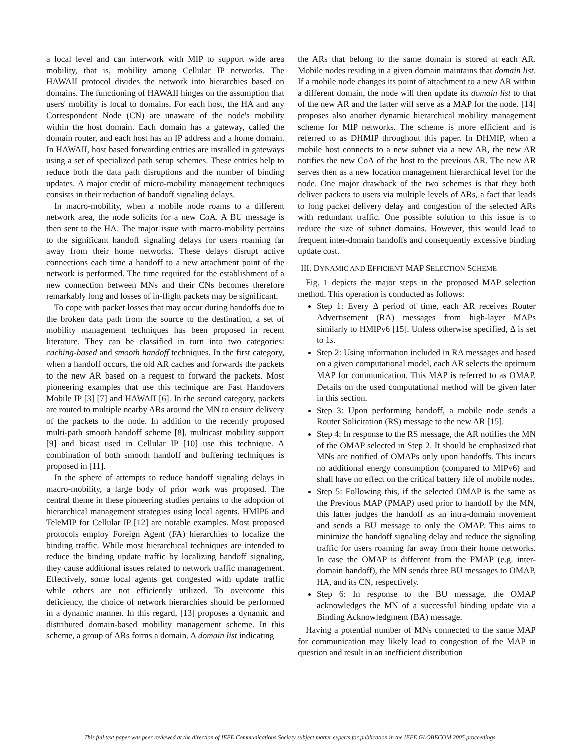a local level and can interwork with MIP to support wide area mobility, that is, mobility among Cellular IP networks. The HAWAII protocol divides the network into hierarchies based on domains. The functioning of HAWAII hinges on the assumption that users' mobility is local to domains. For each host, the HA and any Correspondent Node (CN) are unaware of the node's mobility within the host domain. Each domain has a gateway, called the domain router, and each host has an IP address and a home domain. In HAWAII, host based forwarding entries are installed in gateways using a set of specialized path setup schemes. These entries help to reduce both the data path disruptions and the number of binding updates. A major credit of micro-mobility management techniques consists in their reduction of handoff signaling delays.
In macro-mobility, when a mobile node roams to a different network area, the node solicits for a new CoA. A BU message is then sent to the HA. The major issue with macro-mobility pertains to the significant handoff signaling delays for users roaming far away from their home networks. These delays disrupt active connections each time a handoff to a new attachment point of the network is performed. The time required for the establishment of a new connection between MNs and their CNs becomes therefore remarkably long and losses of in-flight packets may be significant.
To cope with packet losses that may occur during handoffs due to the broken data path from the source to the destination, a set of mobility management techniques has been proposed in recent literature. They can be classified in turn into two categories: caching-based and smooth handoff techniques. In the first category, when a handoff occurs, the old AR caches and forwards the packets to the new AR based on a request to forward the packets. Most pioneering examples that use this technique are Fast Handovers Mobile IP [3] [7] and HAWAII [6]. In the second category, packets are routed to multiple nearby ARs around the MN to ensure delivery of the packets to the node. In addition to the recently proposed multi-path smooth handoff scheme [8], multicast mobility support [9] and bicast used in Cellular IP [10] use this technique. A combination of both smooth handoff and buffering techniques is proposed in [11].
In the sphere of attempts to reduce handoff signaling delays in macro-mobility, a large body of prior work was proposed. The central theme in these pioneering studies pertains to the adoption of hierarchical management strategies using local agents. HMIP6 and TeleMIP for Cellular IP [12] are notable examples. Most proposed protocols employ Foreign Agent (FA) hierarchies to localize the binding traffic. While most hierarchical techniques are intended to reduce the binding update traffic by localizing handoff signaling, they cause additional issues related to network traffic management. Effectively, some local agents get congested with update traffic while others are not efficiently utilized. To overcome this deficiency, the choice of network hierarchies should be performed in a dynamic manner. In this regard, [13] proposes a dynamic and distributed domain-based mobility management scheme. In this scheme, a group of ARs forms a domain. A domain list indicating
the ARs that belong to the same domain is stored at each AR. Mobile nodes residing in a given domain maintains that domain list. If a mobile node changes its point of attachment to a new AR within a different domain, the node will then update its domain list to that of the new AR and the latter will serve as a MAP for the node. [14] proposes also another dynamic hierarchical mobility management scheme for MIP networks. The scheme is more efficient and is referred to as DHMIP throughout this paper. In DHMIP, when a mobile host connects to a new subnet via a new AR, the new AR notifies the new CoA of the host to the previous AR. The new AR serves then as a new location management hierarchical level for the node. One major drawback of the two schemes is that they both deliver packets to users via multiple levels of ARs, a fact that leads to long packet delivery delay and congestion of the selected ARs with redundant traffic. One possible solution to this issue is to reduce the size of subnet domains. However, this would lead to frequent inter-domain handoffs and consequently excessive binding update cost.
III. DYNAMIC AND EFFICIENT MAP SELECTION SCHEME
Fig. 1 depicts the major steps in the proposed MAP selection method. This operation is conducted as follows:
Step 1: Every Δ period of time, each AR receives Router Advertisement (RA) messages from high-layer MAPs similarly to HMIPv6 [15]. Unless otherwise specified, Δ is set to 1s.
Step 2: Using information included in RA messages and based on a given computational model, each AR selects the optimum MAP for communication. This MAP is referred to as OMAP. Details on the used computational method will be given later in this section.
Step 3: Upon performing handoff, a mobile node sends a Router Solicitation (RS) message to the new AR [15].
Step 4: In response to the RS message, the AR notifies the MN of the OMAP selected in Step 2. It should be emphasized that MNs are notified of OMAPs only upon handoffs. This incurs no additional energy consumption (compared to MIPv6) and shall have no effect on the critical battery life of mobile nodes.
Step 5: Following this, if the selected OMAP is the same as the Previous MAP (PMAP) used prior to handoff by the MN, this latter judges the handoff as an intra-domain movement and sends a BU message to only the OMAP. This aims to minimize the handoff signaling delay and reduce the signaling traffic for users roaming far away from their home networks. In case the OMAP is different from the PMAP (e.g. inter-domain handoff), the MN sends three BU messages to OMAP, HA, and its CN, respectively.
Step 6: In response to the BU message, the OMAP acknowledges the MN of a successful binding update via a Binding Acknowledgment (BA) message.
Having a potential number of MNs connected to the same MAP for communication may likely lead to congestion of the MAP in question and result in an inefficient distribution
This full text paper was peer reviewed at the direction of IEEE Communications Society subject matter experts for publication in the IEEE GLOBECOM 2005 proceedings.